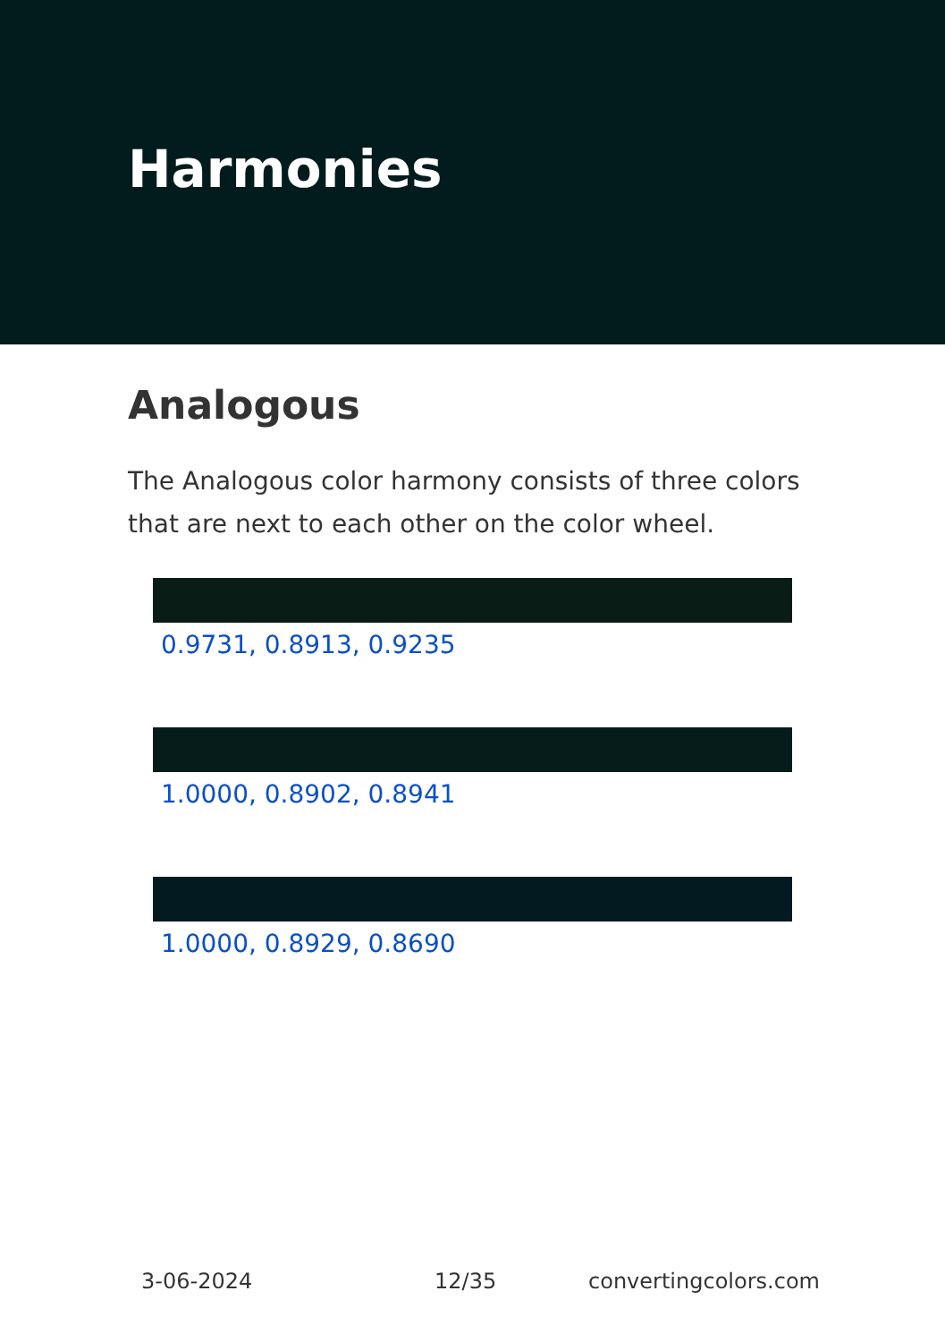Harmonies
Analogous
The Analogous color harmony consists of three colors that are next to each other on the color wheel.
0.9731, 0.8913, 0.9235
1.0000, 0.8902, 0.8941
1.0000, 0.8929, 0.8690
3-06-2024 12/35 convertingcolors.com